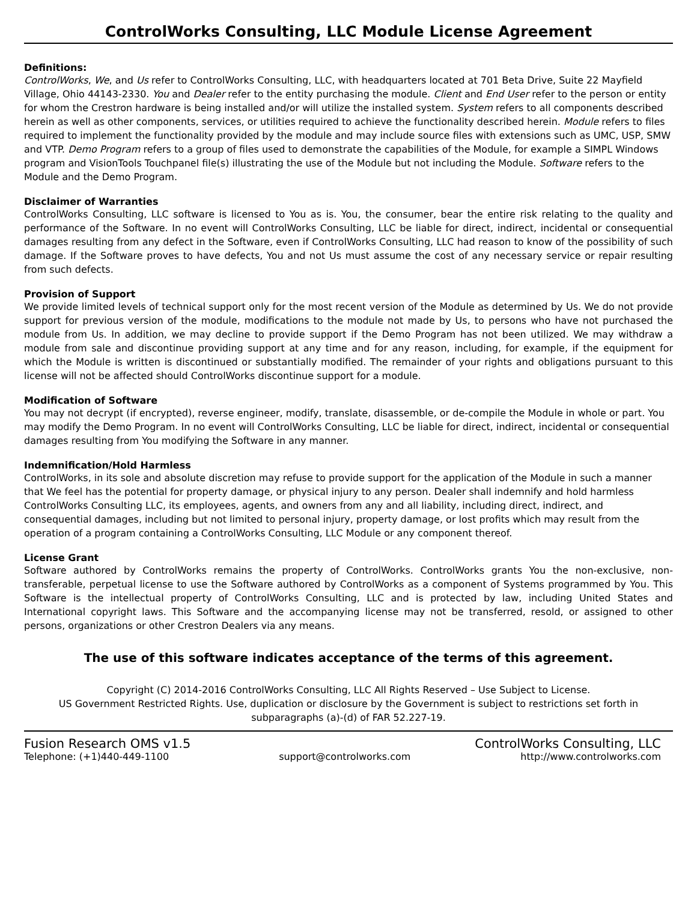ControlWorks Consulting, LLC Module License Agreement
Definitions:
ControlWorks, We, and Us refer to ControlWorks Consulting, LLC, with headquarters located at 701 Beta Drive, Suite 22 Mayfield Village, Ohio 44143-2330. You and Dealer refer to the entity purchasing the module. Client and End User refer to the person or entity for whom the Crestron hardware is being installed and/or will utilize the installed system. System refers to all components described herein as well as other components, services, or utilities required to achieve the functionality described herein. Module refers to files required to implement the functionality provided by the module and may include source files with extensions such as UMC, USP, SMW and VTP. Demo Program refers to a group of files used to demonstrate the capabilities of the Module, for example a SIMPL Windows program and VisionTools Touchpanel file(s) illustrating the use of the Module but not including the Module. Software refers to the Module and the Demo Program.
Disclaimer of Warranties
ControlWorks Consulting, LLC software is licensed to You as is. You, the consumer, bear the entire risk relating to the quality and performance of the Software. In no event will ControlWorks Consulting, LLC be liable for direct, indirect, incidental or consequential damages resulting from any defect in the Software, even if ControlWorks Consulting, LLC had reason to know of the possibility of such damage. If the Software proves to have defects, You and not Us must assume the cost of any necessary service or repair resulting from such defects.
Provision of Support
We provide limited levels of technical support only for the most recent version of the Module as determined by Us. We do not provide support for previous version of the module, modifications to the module not made by Us, to persons who have not purchased the module from Us. In addition, we may decline to provide support if the Demo Program has not been utilized. We may withdraw a module from sale and discontinue providing support at any time and for any reason, including, for example, if the equipment for which the Module is written is discontinued or substantially modified. The remainder of your rights and obligations pursuant to this license will not be affected should ControlWorks discontinue support for a module.
Modification of Software
You may not decrypt (if encrypted), reverse engineer, modify, translate, disassemble, or de-compile the Module in whole or part. You may modify the Demo Program. In no event will ControlWorks Consulting, LLC be liable for direct, indirect, incidental or consequential damages resulting from You modifying the Software in any manner.
Indemnification/Hold Harmless
ControlWorks, in its sole and absolute discretion may refuse to provide support for the application of the Module in such a manner that We feel has the potential for property damage, or physical injury to any person. Dealer shall indemnify and hold harmless ControlWorks Consulting LLC, its employees, agents, and owners from any and all liability, including direct, indirect, and consequential damages, including but not limited to personal injury, property damage, or lost profits which may result from the operation of a program containing a ControlWorks Consulting, LLC Module or any component thereof.
License Grant
Software authored by ControlWorks remains the property of ControlWorks. ControlWorks grants You the non-exclusive, non-transferable, perpetual license to use the Software authored by ControlWorks as a component of Systems programmed by You. This Software is the intellectual property of ControlWorks Consulting, LLC and is protected by law, including United States and International copyright laws. This Software and the accompanying license may not be transferred, resold, or assigned to other persons, organizations or other Crestron Dealers via any means.
The use of this software indicates acceptance of the terms of this agreement.
Copyright (C) 2014-2016 ControlWorks Consulting, LLC All Rights Reserved – Use Subject to License.
US Government Restricted Rights. Use, duplication or disclosure by the Government is subject to restrictions set forth in subparagraphs (a)-(d) of FAR 52.227-19.
Fusion Research OMS v1.5 ControlWorks Consulting, LLC
Telephone: (+1)440-449-1100 support@controlworks.com http://www.controlworks.com